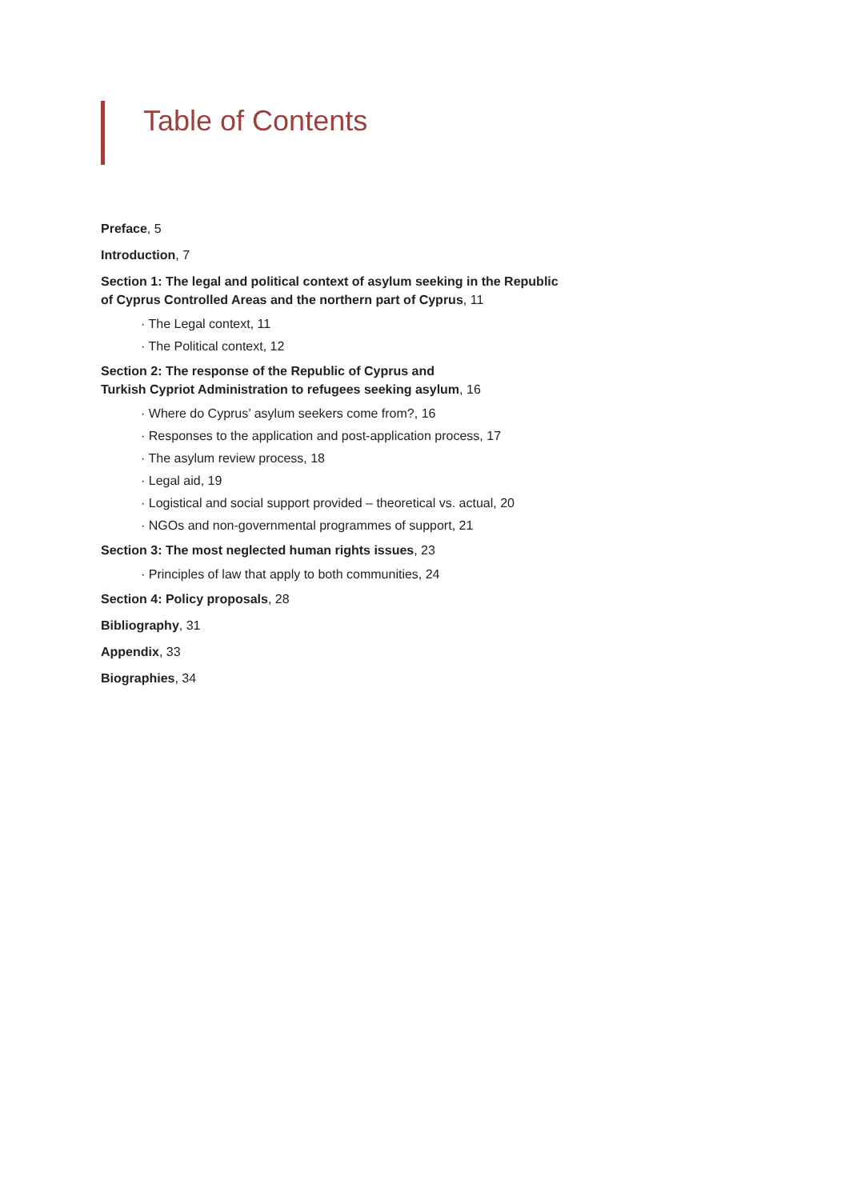Table of Contents
Preface, 5
Introduction, 7
Section 1: The legal and political context of asylum seeking in the Republic of Cyprus Controlled Areas and the northern part of Cyprus, 11
· The Legal context, 11
· The Political context, 12
Section 2: The response of the Republic of Cyprus and
Turkish Cypriot Administration to refugees seeking asylum, 16
· Where do Cyprus’ asylum seekers come from?, 16
· Responses to the application and post-application process, 17
· The asylum review process, 18
· Legal aid, 19
· Logistical and social support provided – theoretical vs. actual, 20
· NGOs and non-governmental programmes of support, 21
Section 3: The most neglected human rights issues, 23
· Principles of law that apply to both communities, 24
Section 4: Policy proposals, 28
Bibliography, 31
Appendix, 33
Biographies, 34